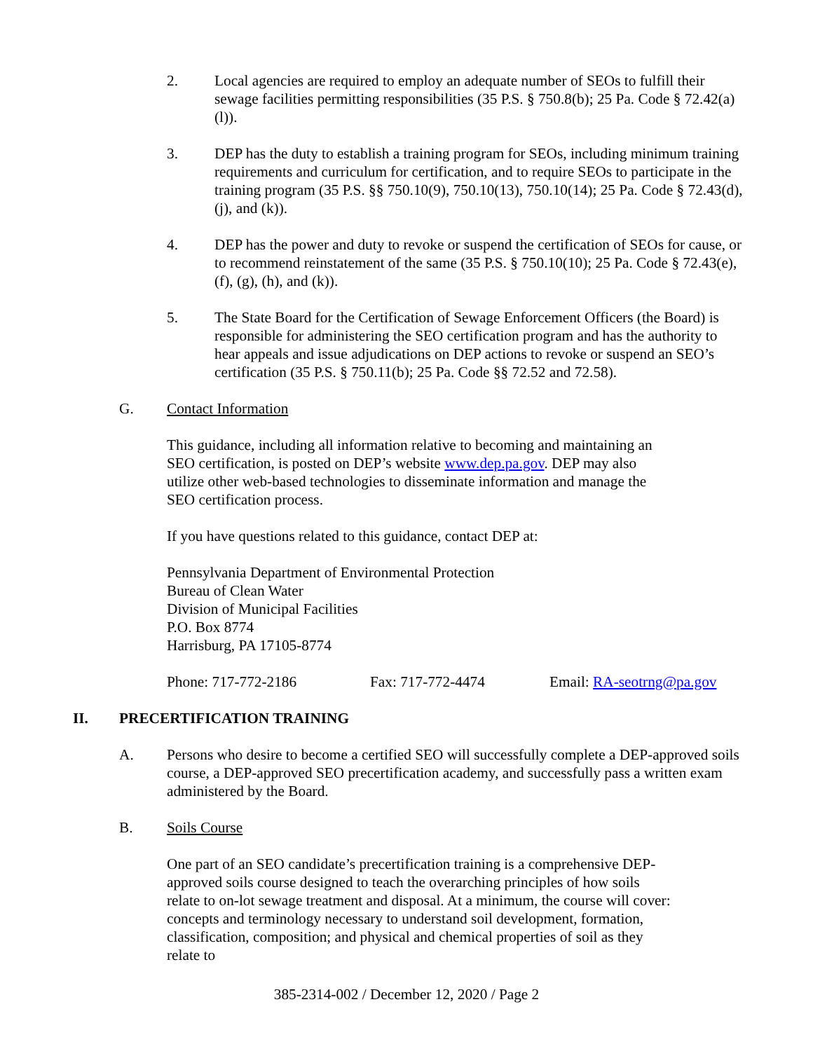2. Local agencies are required to employ an adequate number of SEOs to fulfill their sewage facilities permitting responsibilities (35 P.S. § 750.8(b); 25 Pa. Code § 72.42(a)(l)).
3. DEP has the duty to establish a training program for SEOs, including minimum training requirements and curriculum for certification, and to require SEOs to participate in the training program (35 P.S. §§ 750.10(9), 750.10(13), 750.10(14); 25 Pa. Code § 72.43(d), (j), and (k)).
4. DEP has the power and duty to revoke or suspend the certification of SEOs for cause, or to recommend reinstatement of the same (35 P.S. § 750.10(10); 25 Pa. Code § 72.43(e), (f), (g), (h), and (k)).
5. The State Board for the Certification of Sewage Enforcement Officers (the Board) is responsible for administering the SEO certification program and has the authority to hear appeals and issue adjudications on DEP actions to revoke or suspend an SEO’s certification (35 P.S. § 750.11(b); 25 Pa. Code §§ 72.52 and 72.58).
G. Contact Information
This guidance, including all information relative to becoming and maintaining an SEO certification, is posted on DEP’s website www.dep.pa.gov. DEP may also utilize other web-based technologies to disseminate information and manage the SEO certification process.
If you have questions related to this guidance, contact DEP at:
Pennsylvania Department of Environmental Protection
Bureau of Clean Water
Division of Municipal Facilities
P.O. Box 8774
Harrisburg, PA 17105-8774
Phone: 717-772-2186 Fax: 717-772-4474 Email: RA-seotrng@pa.gov
II. PRECERTIFICATION TRAINING
A. Persons who desire to become a certified SEO will successfully complete a DEP-approved soils course, a DEP-approved SEO precertification academy, and successfully pass a written exam administered by the Board.
B. Soils Course
One part of an SEO candidate’s precertification training is a comprehensive DEP-approved soils course designed to teach the overarching principles of how soils relate to on-lot sewage treatment and disposal. At a minimum, the course will cover: concepts and terminology necessary to understand soil development, formation, classification, composition; and physical and chemical properties of soil as they relate to
385-2314-002 / December 12, 2020 / Page 2